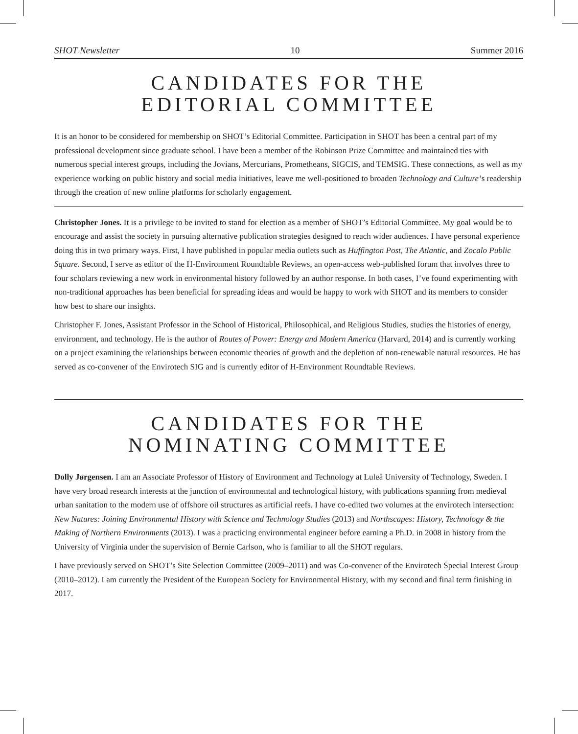SHOT Newsletter 10 Summer 2016
CANDIDATES FOR THE
EDITORIAL COMMITTEE
It is an honor to be considered for membership on SHOT’s Editorial Committee. Participation in SHOT has been a central part of my professional development since graduate school. I have been a member of the Robinson Prize Committee and maintained ties with numerous special interest groups, including the Jovians, Mercurians, Prometheans, SIGCIS, and TEMSIG. These connections, as well as my experience working on public history and social media initiatives, leave me well-positioned to broaden Technology and Culture’s readership through the creation of new online platforms for scholarly engagement.
Christopher Jones. It is a privilege to be invited to stand for election as a member of SHOT’s Editorial Committee. My goal would be to encourage and assist the society in pursuing alternative publication strategies designed to reach wider audiences. I have personal experience doing this in two primary ways. First, I have published in popular media outlets such as Huffington Post, The Atlantic, and Zocalo Public Square. Second, I serve as editor of the H-Environment Roundtable Reviews, an open-access web-published forum that involves three to four scholars reviewing a new work in environmental history followed by an author response. In both cases, I’ve found experimenting with non-traditional approaches has been beneficial for spreading ideas and would be happy to work with SHOT and its members to consider how best to share our insights.
Christopher F. Jones, Assistant Professor in the School of Historical, Philosophical, and Religious Studies, studies the histories of energy, environment, and technology. He is the author of Routes of Power: Energy and Modern America (Harvard, 2014) and is currently working on a project examining the relationships between economic theories of growth and the depletion of non-renewable natural resources. He has served as co-convener of the Envirotech SIG and is currently editor of H-Environment Roundtable Reviews.
CANDIDATES FOR THE
NOMINATING COMMITTEE
Dolly Jørgensen. I am an Associate Professor of History of Environment and Technology at Luleå University of Technology, Sweden. I have very broad research interests at the junction of environmental and technological history, with publications spanning from medieval urban sanitation to the modern use of offshore oil structures as artificial reefs. I have co-edited two volumes at the envirotech intersection: New Natures: Joining Environmental History with Science and Technology Studies (2013) and Northscapes: History, Technology & the Making of Northern Environments (2013). I was a practicing environmental engineer before earning a Ph.D. in 2008 in history from the University of Virginia under the supervision of Bernie Carlson, who is familiar to all the SHOT regulars.
I have previously served on SHOT’s Site Selection Committee (2009–2011) and was Co-convener of the Envirotech Special Interest Group (2010–2012). I am currently the President of the European Society for Environmental History, with my second and final term finishing in 2017.